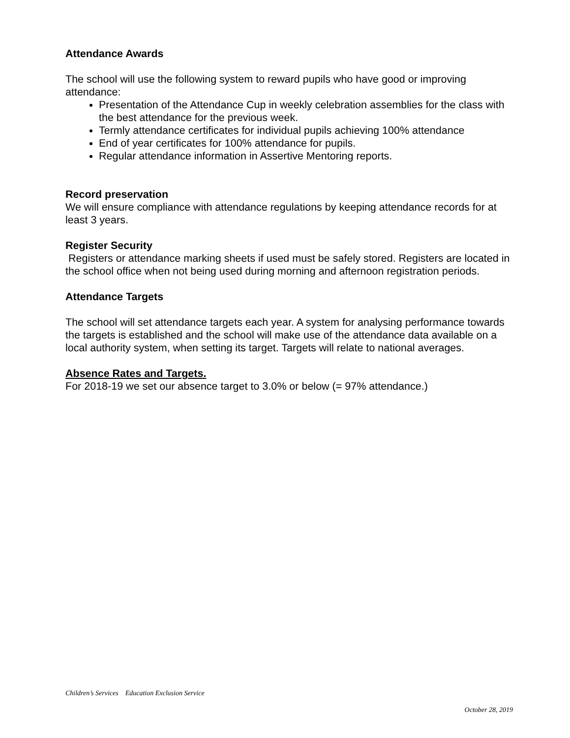Attendance Awards
The school will use the following system to reward pupils who have good or improving attendance:
Presentation of the Attendance Cup in weekly celebration assemblies for the class with the best attendance for the previous week.
Termly attendance certificates for individual pupils achieving 100% attendance
End of year certificates for 100% attendance for pupils.
Regular attendance information in Assertive Mentoring reports.
Record preservation
We will ensure compliance with attendance regulations by keeping attendance records for at least 3 years.
Register Security
Registers or attendance marking sheets if used must be safely stored. Registers are located in the school office when not being used during morning and afternoon registration periods.
Attendance Targets
The school will set attendance targets each year. A system for analysing performance towards the targets is established and the school will make use of the attendance data available on a local authority system, when setting its target. Targets will relate to national averages.
Absence Rates and Targets.
For 2018-19 we set our absence target to 3.0% or below (= 97% attendance.)
Children’s Services Education Exclusion Service
October 28, 2019